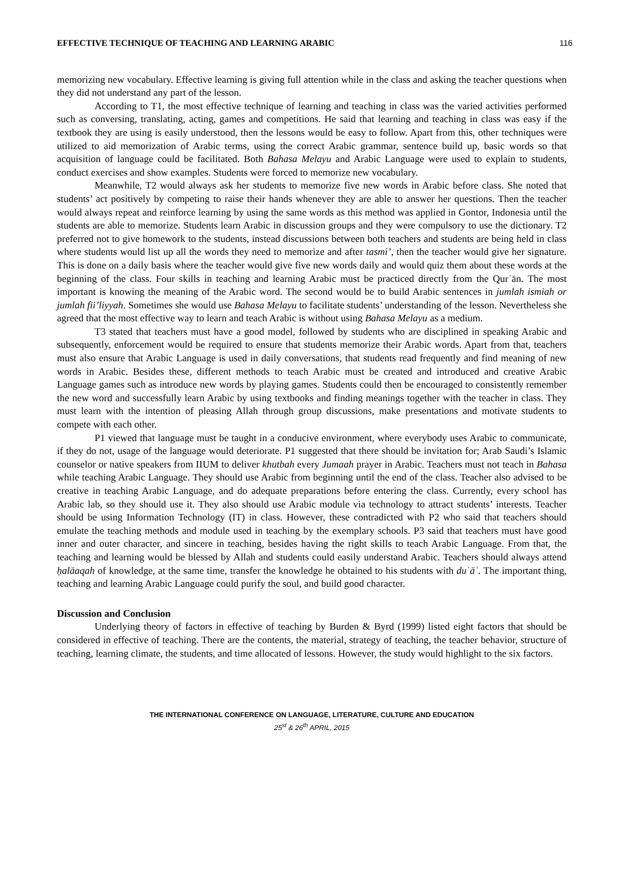EFFECTIVE TECHNIQUE OF TEACHING AND LEARNING ARABIC 116
memorizing new vocabulary. Effective learning is giving full attention while in the class and asking the teacher questions when they did not understand any part of the lesson.
According to T1, the most effective technique of learning and teaching in class was the varied activities performed such as conversing, translating, acting, games and competitions. He said that learning and teaching in class was easy if the textbook they are using is easily understood, then the lessons would be easy to follow. Apart from this, other techniques were utilized to aid memorization of Arabic terms, using the correct Arabic grammar, sentence build up, basic words so that acquisition of language could be facilitated. Both Bahasa Melayu and Arabic Language were used to explain to students, conduct exercises and show examples. Students were forced to memorize new vocabulary.
Meanwhile, T2 would always ask her students to memorize five new words in Arabic before class. She noted that students’ act positively by competing to raise their hands whenever they are able to answer her questions. Then the teacher would always repeat and reinforce learning by using the same words as this method was applied in Gontor, Indonesia until the students are able to memorize. Students learn Arabic in discussion groups and they were compulsory to use the dictionary. T2 preferred not to give homework to the students, instead discussions between both teachers and students are being held in class where students would list up all the words they need to memorize and after tasmi’, then the teacher would give her signature. This is done on a daily basis where the teacher would give five new words daily and would quiz them about these words at the beginning of the class. Four skills in teaching and learning Arabic must be practiced directly from the Qurʾān. The most important is knowing the meaning of the Arabic word. The second would be to build Arabic sentences in jumlah ismiah or jumlah fii’liyyah. Sometimes she would use Bahasa Melayu to facilitate students’ understanding of the lesson. Nevertheless she agreed that the most effective way to learn and teach Arabic is without using Bahasa Melayu as a medium.
T3 stated that teachers must have a good model, followed by students who are disciplined in speaking Arabic and subsequently, enforcement would be required to ensure that students memorize their Arabic words. Apart from that, teachers must also ensure that Arabic Language is used in daily conversations, that students read frequently and find meaning of new words in Arabic. Besides these, different methods to teach Arabic must be created and introduced and creative Arabic Language games such as introduce new words by playing games. Students could then be encouraged to consistently remember the new word and successfully learn Arabic by using textbooks and finding meanings together with the teacher in class. They must learn with the intention of pleasing Allah through group discussions, make presentations and motivate students to compete with each other.
P1 viewed that language must be taught in a conducive environment, where everybody uses Arabic to communicate, if they do not, usage of the language would deteriorate. P1 suggested that there should be invitation for; Arab Saudi’s Islamic counselor or native speakers from IIUM to deliver khutbah every Jumaah prayer in Arabic. Teachers must not teach in Bahasa while teaching Arabic Language. They should use Arabic from beginning until the end of the class. Teacher also advised to be creative in teaching Arabic Language, and do adequate preparations before entering the class. Currently, every school has Arabic lab, so they should use it. They also should use Arabic module via technology to attract students’ interests. Teacher should be using Information Technology (IT) in class. However, these contradicted with P2 who said that teachers should emulate the teaching methods and module used in teaching by the exemplary schools. P3 said that teachers must have good inner and outer character, and sincere in teaching, besides having the right skills to teach Arabic Language. From that, the teaching and learning would be blessed by Allah and students could easily understand Arabic. Teachers should always attend ḥalāaqah of knowledge, at the same time, transfer the knowledge he obtained to his students with duʿāʾ. The important thing, teaching and learning Arabic Language could purify the soul, and build good character.
Discussion and Conclusion
Underlying theory of factors in effective of teaching by Burden & Byrd (1999) listed eight factors that should be considered in effective of teaching. There are the contents, the material, strategy of teaching, the teacher behavior, structure of teaching, learning climate, the students, and time allocated of lessons. However, the study would highlight to the six factors.
THE INTERNATIONAL CONFERENCE ON LANGUAGE, LITERATURE, CULTURE AND EDUCATION
25<sup>st</sup> & 26<sup>th</sup> APRIL, 2015